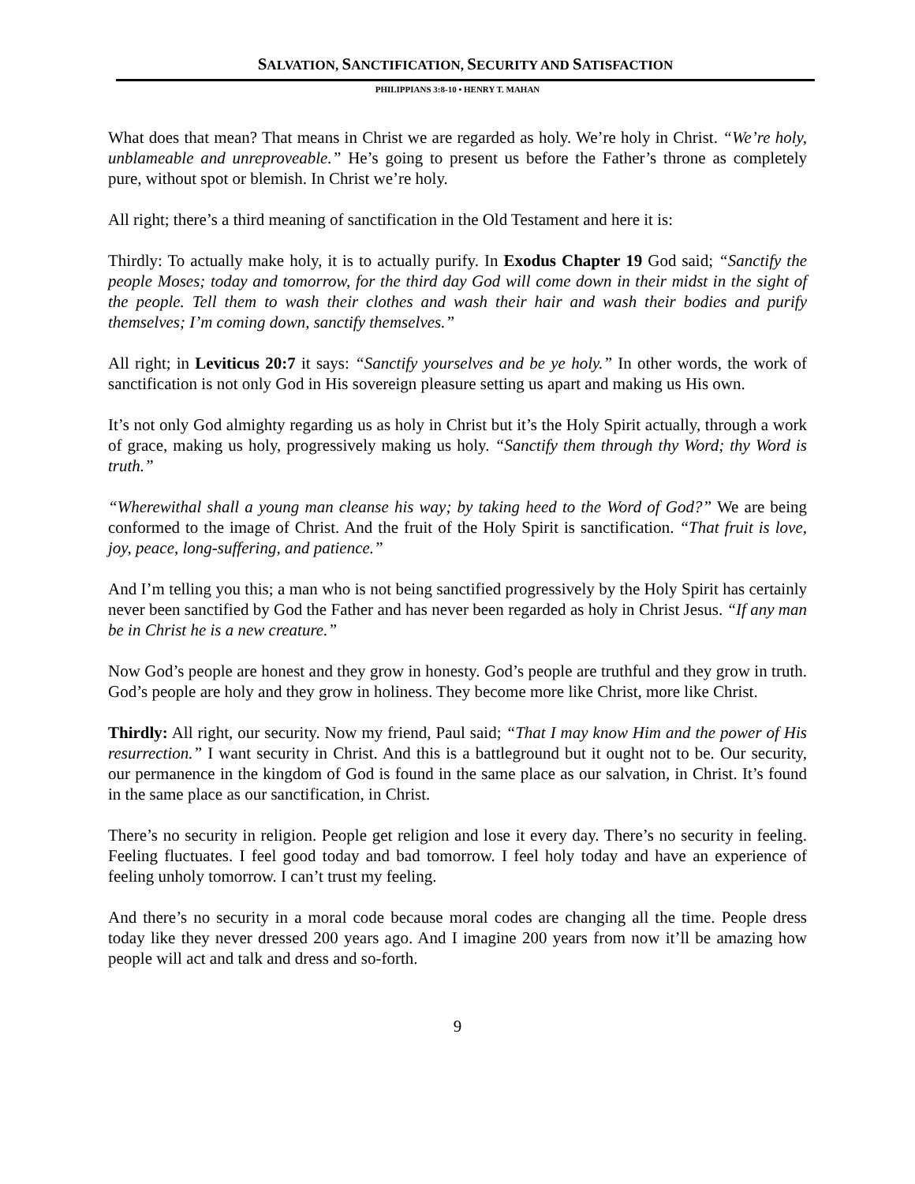SALVATION, SANCTIFICATION, SECURITY AND SATISFACTION
PHILIPPIANS 3:8-10 • HENRY T. MAHAN
What does that mean? That means in Christ we are regarded as holy. We’re holy in Christ. “We’re holy, unblameable and unreproveable.” He’s going to present us before the Father’s throne as completely pure, without spot or blemish. In Christ we’re holy.
All right; there’s a third meaning of sanctification in the Old Testament and here it is:
Thirdly: To actually make holy, it is to actually purify. In Exodus Chapter 19 God said; “Sanctify the people Moses; today and tomorrow, for the third day God will come down in their midst in the sight of the people. Tell them to wash their clothes and wash their hair and wash their bodies and purify themselves; I’m coming down, sanctify themselves.”
All right; in Leviticus 20:7 it says: “Sanctify yourselves and be ye holy.” In other words, the work of sanctification is not only God in His sovereign pleasure setting us apart and making us His own.
It’s not only God almighty regarding us as holy in Christ but it’s the Holy Spirit actually, through a work of grace, making us holy, progressively making us holy. “Sanctify them through thy Word; thy Word is truth.”
“Wherewithal shall a young man cleanse his way; by taking heed to the Word of God?” We are being conformed to the image of Christ. And the fruit of the Holy Spirit is sanctification. “That fruit is love, joy, peace, long-suffering, and patience.”
And I’m telling you this; a man who is not being sanctified progressively by the Holy Spirit has certainly never been sanctified by God the Father and has never been regarded as holy in Christ Jesus. “If any man be in Christ he is a new creature.”
Now God’s people are honest and they grow in honesty. God’s people are truthful and they grow in truth. God’s people are holy and they grow in holiness. They become more like Christ, more like Christ.
Thirdly: All right, our security. Now my friend, Paul said; “That I may know Him and the power of His resurrection.” I want security in Christ. And this is a battleground but it ought not to be. Our security, our permanence in the kingdom of God is found in the same place as our salvation, in Christ. It’s found in the same place as our sanctification, in Christ.
There’s no security in religion. People get religion and lose it every day. There’s no security in feeling. Feeling fluctuates. I feel good today and bad tomorrow. I feel holy today and have an experience of feeling unholy tomorrow. I can’t trust my feeling.
And there’s no security in a moral code because moral codes are changing all the time. People dress today like they never dressed 200 years ago. And I imagine 200 years from now it’ll be amazing how people will act and talk and dress and so-forth.
9